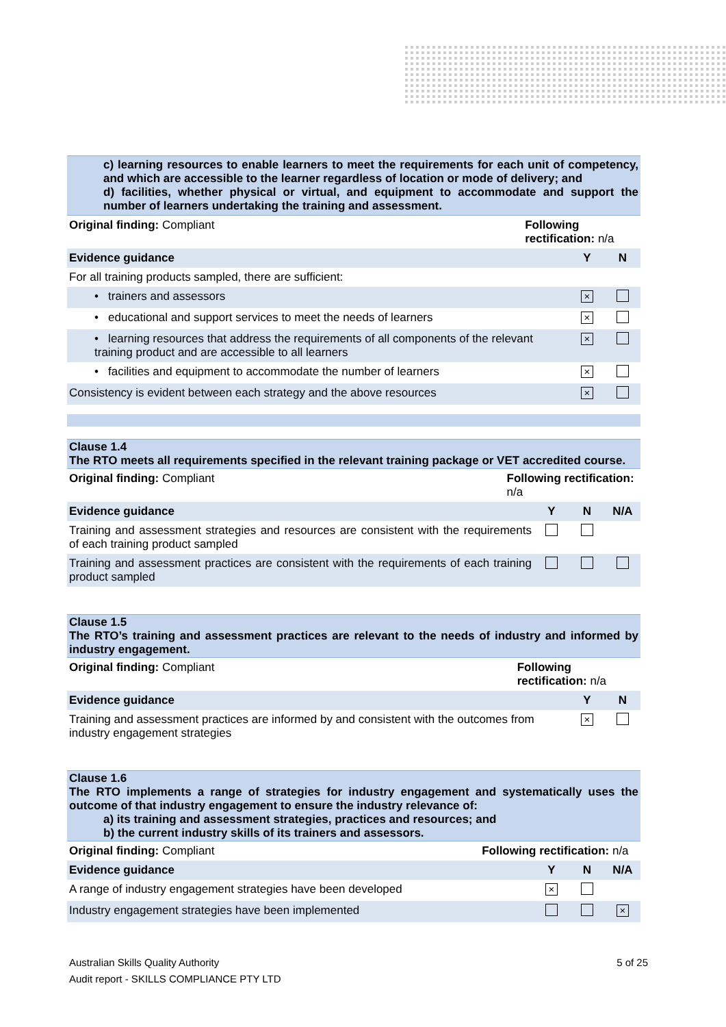c) learning resources to enable learners to meet the requirements for each unit of competency, and which are accessible to the learner regardless of location or mode of delivery; and
d) facilities, whether physical or virtual, and equipment to accommodate and support the number of learners undertaking the training and assessment.
| Original finding: Compliant | Following rectification: n/a | | |
| Evidence guidance | | Y | N |
| For all training products sampled, there are sufficient: | | | |
| • trainers and assessors | | × | |
| • educational and support services to meet the needs of learners | | × | |
| • learning resources that address the requirements of all components of the relevant training product and are accessible to all learners | | × | |
| • facilities and equipment to accommodate the number of learners | | × | |
| Consistency is evident between each strategy and the above resources | | × | |
Clause 1.4
The RTO meets all requirements specified in the relevant training package or VET accredited course.
| Original finding: Compliant | Following rectification: n/a | | | |
| Evidence guidance | | Y | N | N/A |
| Training and assessment strategies and resources are consistent with the requirements of each training product sampled | | | | |
| Training and assessment practices are consistent with the requirements of each training product sampled | | | | |
Clause 1.5
The RTO’s training and assessment practices are relevant to the needs of industry and informed by industry engagement.
| Original finding: Compliant | Following rectification: n/a | | |
| Evidence guidance | | Y | N |
| Training and assessment practices are informed by and consistent with the outcomes from industry engagement strategies | | × | |
Clause 1.6
The RTO implements a range of strategies for industry engagement and systematically uses the outcome of that industry engagement to ensure the industry relevance of:
a) its training and assessment strategies, practices and resources; and
b) the current industry skills of its trainers and assessors.
| Original finding: Compliant | Following rectification: n/a | | | |
| Evidence guidance | | Y | N | N/A |
| A range of industry engagement strategies have been developed | | × | | |
| Industry engagement strategies have been implemented | | | | × |
Australian Skills Quality Authority 5 of 25
Audit report - SKILLS COMPLIANCE PTY LTD